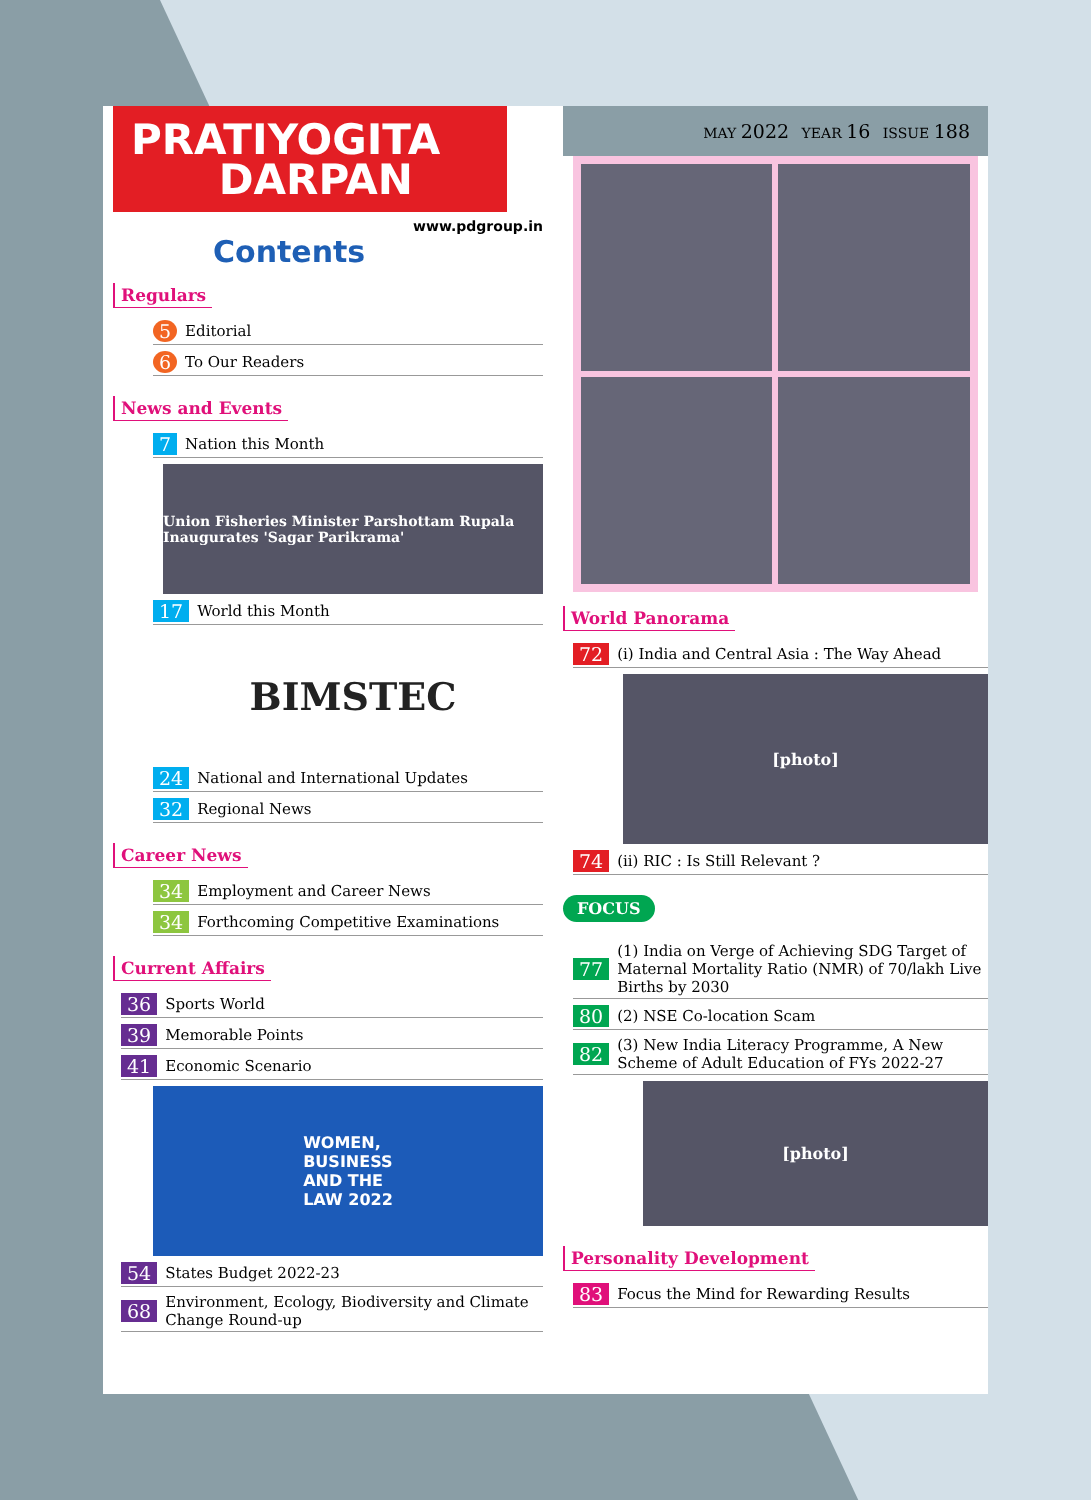PRATIYOGITA
DARPAN
www.pdgroup.in
Contents
Regulars
5 Editorial
6 To Our Readers
News and Events
7 Nation this Month
Union Fisheries Minister Parshottam Rupala Inaugurates 'Sagar Parikrama'
17 World this Month
BIMSTEC
24 National and International Updates
32 Regional News
Career News
34 Employment and Career News
34 Forthcoming Competitive Examinations
Current Affairs
36 Sports World
39 Memorable Points
41 Economic Scenario
WOMEN,
BUSINESS
AND THE
LAW 2022
54 States Budget 2022-23
68 Environment, Ecology, Biodiversity and Climate Change Round-up
MAY 2022 YEAR 16 ISSUE 188
World Panorama
72 (i) India and Central Asia : The Way Ahead
[photo]
74 (ii) RIC : Is Still Relevant ?
FOCUS
77 (1) India on Verge of Achieving SDG Target of Maternal Mortality Ratio (NMR) of 70/lakh Live Births by 2030
80 (2) NSE Co-location Scam
82 (3) New India Literacy Programme, A New Scheme of Adult Education of FYs 2022-27
[photo]
Personality Development
83 Focus the Mind for Rewarding Results